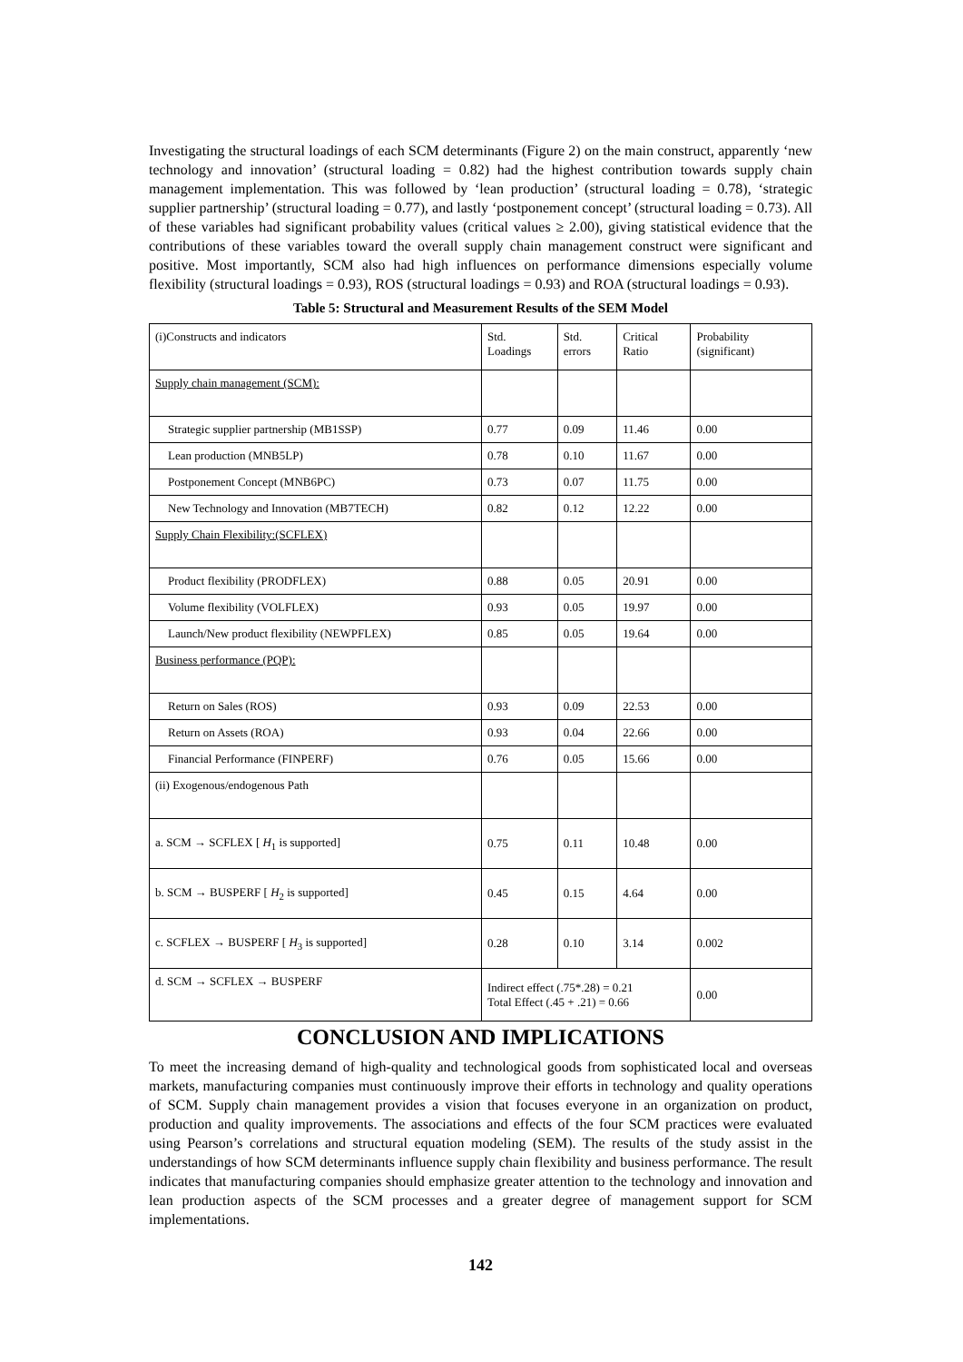Investigating the structural loadings of each SCM determinants (Figure 2) on the main construct, apparently ‘new technology and innovation’ (structural loading = 0.82) had the highest contribution towards supply chain management implementation. This was followed by ‘lean production’ (structural loading = 0.78), ‘strategic supplier partnership’ (structural loading = 0.77), and lastly ‘postponement concept’ (structural loading = 0.73). All of these variables had significant probability values (critical values ≥ 2.00), giving statistical evidence that the contributions of these variables toward the overall supply chain management construct were significant and positive. Most importantly, SCM also had high influences on performance dimensions especially volume flexibility (structural loadings = 0.93), ROS (structural loadings = 0.93) and ROA (structural loadings = 0.93).
Table 5: Structural and Measurement Results of the SEM Model
| (i)Constructs and indicators | Std. Loadings | Std. errors | Critical Ratio | Probability (significant) |
| Supply chain management (SCM): | | | | |
| Strategic supplier partnership (MB1SSP) | 0.77 | 0.09 | 11.46 | 0.00 |
| Lean production (MNB5LP) | 0.78 | 0.10 | 11.67 | 0.00 |
| Postponement Concept (MNB6PC) | 0.73 | 0.07 | 11.75 | 0.00 |
| New Technology and Innovation (MB7TECH) | 0.82 | 0.12 | 12.22 | 0.00 |
| Supply Chain Flexibility:(SCFLEX) | | | | |
| Product flexibility (PRODFLEX) | 0.88 | 0.05 | 20.91 | 0.00 |
| Volume flexibility (VOLFLEX) | 0.93 | 0.05 | 19.97 | 0.00 |
| Launch/New product flexibility (NEWPFLEX) | 0.85 | 0.05 | 19.64 | 0.00 |
| Business performance (PQP): | | | | |
| Return on Sales (ROS) | 0.93 | 0.09 | 22.53 | 0.00 |
| Return on Assets (ROA) | 0.93 | 0.04 | 22.66 | 0.00 |
| Financial Performance (FINPERF) | 0.76 | 0.05 | 15.66 | 0.00 |
| (ii) Exogenous/endogenous Path | | | | |
| a. SCM → SCFLEX [ H<sub>1</sub> is supported] | 0.75 | 0.11 | 10.48 | 0.00 |
| b. SCM → BUSPERF [ H<sub>2</sub> is supported] | 0.45 | 0.15 | 4.64 | 0.00 |
| c. SCFLEX → BUSPERF [ H<sub>3</sub> is supported] | 0.28 | 0.10 | 3.14 | 0.002 |
| d. SCM → SCFLEX → BUSPERF | Indirect effect (.75*.28) = 0.21 Total Effect (.45 + .21) = 0.66 | | | 0.00 |
CONCLUSION AND IMPLICATIONS
To meet the increasing demand of high-quality and technological goods from sophisticated local and overseas markets, manufacturing companies must continuously improve their efforts in technology and quality operations of SCM. Supply chain management provides a vision that focuses everyone in an organization on product, production and quality improvements. The associations and effects of the four SCM practices were evaluated using Pearson’s correlations and structural equation modeling (SEM). The results of the study assist in the understandings of how SCM determinants influence supply chain flexibility and business performance. The result indicates that manufacturing companies should emphasize greater attention to the technology and innovation and lean production aspects of the SCM processes and a greater degree of management support for SCM implementations.
142